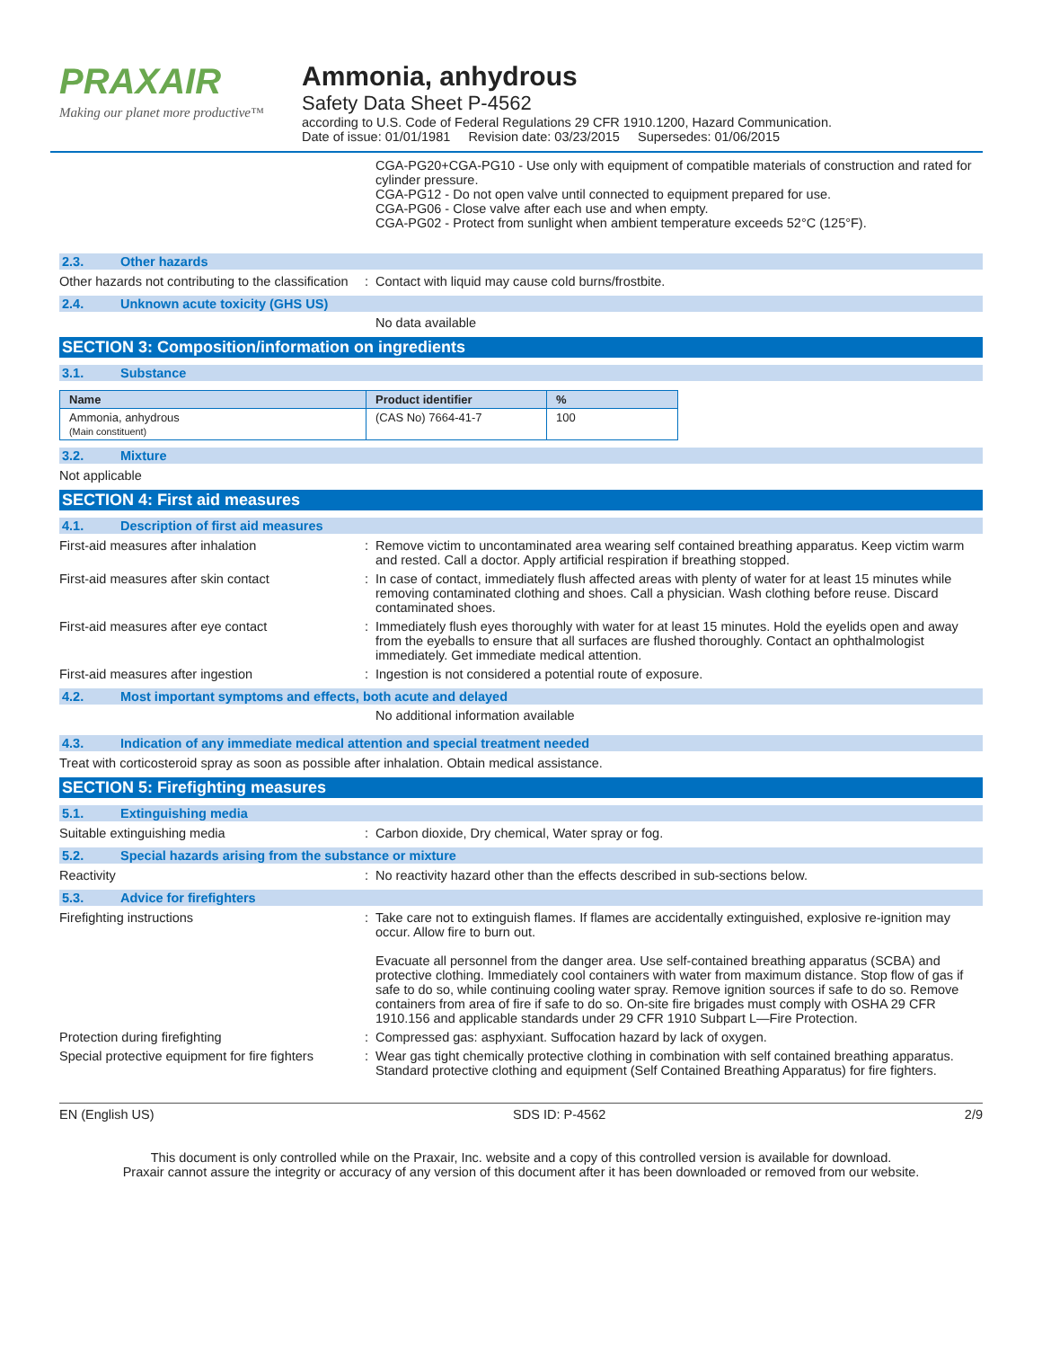PRAXAIR
Making our planet more productive™
Ammonia, anhydrous
Safety Data Sheet P-4562
according to U.S. Code of Federal Regulations 29 CFR 1910.1200, Hazard Communication.
Date of issue: 01/01/1981 Revision date: 03/23/2015 Supersedes: 01/06/2015
CGA-PG20+CGA-PG10 - Use only with equipment of compatible materials of construction and rated for cylinder pressure.
CGA-PG12 - Do not open valve until connected to equipment prepared for use.
CGA-PG06 - Close valve after each use and when empty.
CGA-PG02 - Protect from sunlight when ambient temperature exceeds 52°C (125°F).
2.3. Other hazards
Other hazards not contributing to the classification
: Contact with liquid may cause cold burns/frostbite.
2.4. Unknown acute toxicity (GHS US)
No data available
SECTION 3: Composition/information on ingredients
3.1. Substance
| Name | Product identifier | % |
| --- | --- | --- |
| Ammonia, anhydrous (Main constituent) | (CAS No) 7664-41-7 | 100 |
3.2. Mixture
Not applicable
SECTION 4: First aid measures
4.1. Description of first aid measures
First-aid measures after inhalation : Remove victim to uncontaminated area wearing self contained breathing apparatus. Keep victim warm and rested. Call a doctor. Apply artificial respiration if breathing stopped.
First-aid measures after skin contact : In case of contact, immediately flush affected areas with plenty of water for at least 15 minutes while removing contaminated clothing and shoes. Call a physician. Wash clothing before reuse. Discard contaminated shoes.
First-aid measures after eye contact : Immediately flush eyes thoroughly with water for at least 15 minutes. Hold the eyelids open and away from the eyeballs to ensure that all surfaces are flushed thoroughly. Contact an ophthalmologist immediately. Get immediate medical attention.
First-aid measures after ingestion : Ingestion is not considered a potential route of exposure.
4.2. Most important symptoms and effects, both acute and delayed
No additional information available
4.3. Indication of any immediate medical attention and special treatment needed
Treat with corticosteroid spray as soon as possible after inhalation. Obtain medical assistance.
SECTION 5: Firefighting measures
5.1. Extinguishing media
Suitable extinguishing media : Carbon dioxide, Dry chemical, Water spray or fog.
5.2. Special hazards arising from the substance or mixture
Reactivity : No reactivity hazard other than the effects described in sub-sections below.
5.3. Advice for firefighters
Firefighting instructions : Take care not to extinguish flames. If flames are accidentally extinguished, explosive re-ignition may occur. Allow fire to burn out.
Evacuate all personnel from the danger area. Use self-contained breathing apparatus (SCBA) and protective clothing. Immediately cool containers with water from maximum distance. Stop flow of gas if safe to do so, while continuing cooling water spray. Remove ignition sources if safe to do so. Remove containers from area of fire if safe to do so. On-site fire brigades must comply with OSHA 29 CFR 1910.156 and applicable standards under 29 CFR 1910 Subpart L—Fire Protection.
Protection during firefighting : Compressed gas: asphyxiant. Suffocation hazard by lack of oxygen.
Special protective equipment for fire fighters
: Wear gas tight chemically protective clothing in combination with self contained breathing apparatus. Standard protective clothing and equipment (Self Contained Breathing Apparatus) for fire fighters.
EN (English US) SDS ID: P-4562 2/9
This document is only controlled while on the Praxair, Inc. website and a copy of this controlled version is available for download.
Praxair cannot assure the integrity or accuracy of any version of this document after it has been downloaded or removed from our website.